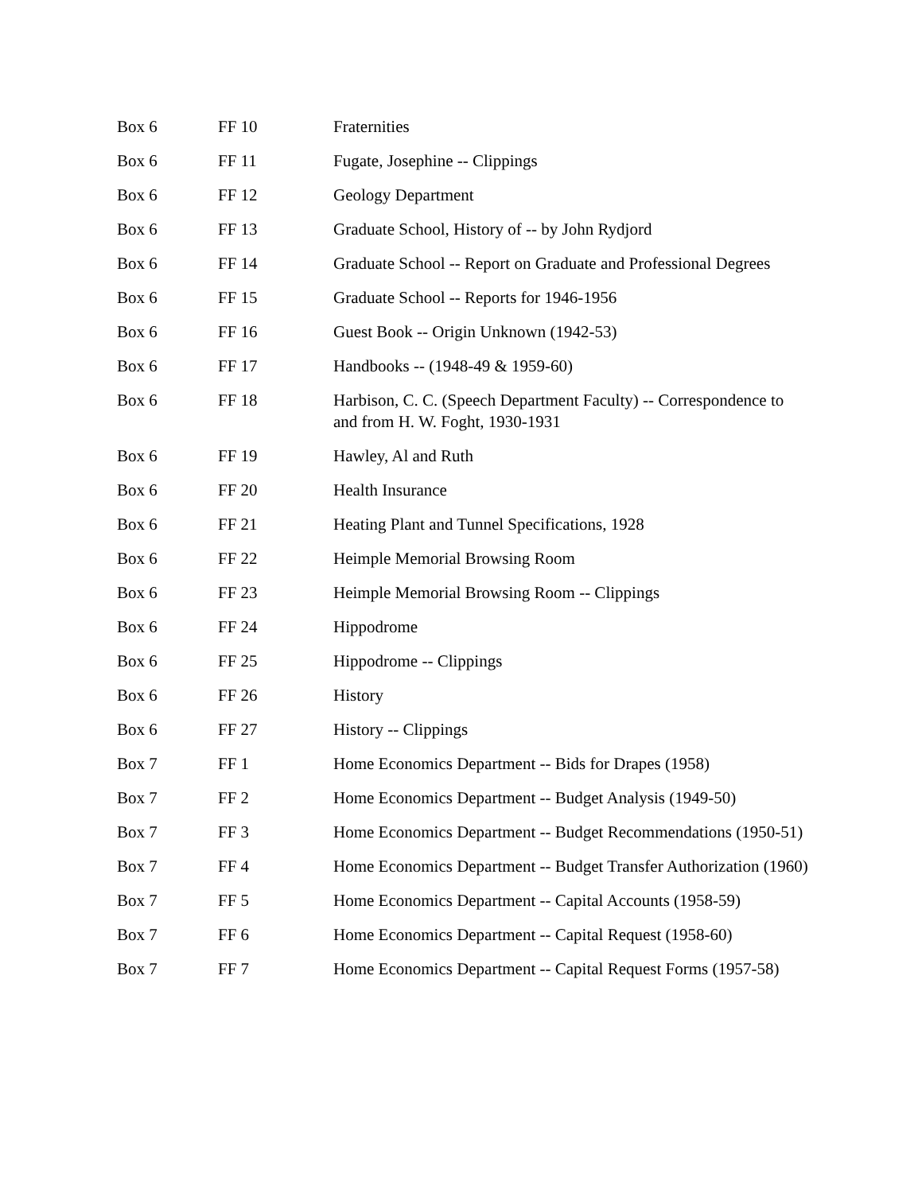| Box 6 | FF 10 | Fraternities |
| Box 6 | FF 11 | Fugate, Josephine -- Clippings |
| Box 6 | FF 12 | Geology Department |
| Box 6 | FF 13 | Graduate School, History of -- by John Rydjord |
| Box 6 | FF 14 | Graduate School -- Report on Graduate and Professional Degrees |
| Box 6 | FF 15 | Graduate School -- Reports for 1946-1956 |
| Box 6 | FF 16 | Guest Book -- Origin Unknown (1942-53) |
| Box 6 | FF 17 | Handbooks -- (1948-49 & 1959-60) |
| Box 6 | FF 18 | Harbison, C. C. (Speech Department Faculty) -- Correspondence to and from H. W. Foght, 1930-1931 |
| Box 6 | FF 19 | Hawley, Al and Ruth |
| Box 6 | FF 20 | Health Insurance |
| Box 6 | FF 21 | Heating Plant and Tunnel Specifications, 1928 |
| Box 6 | FF 22 | Heimple Memorial Browsing Room |
| Box 6 | FF 23 | Heimple Memorial Browsing Room -- Clippings |
| Box 6 | FF 24 | Hippodrome |
| Box 6 | FF 25 | Hippodrome -- Clippings |
| Box 6 | FF 26 | History |
| Box 6 | FF 27 | History -- Clippings |
| Box 7 | FF 1 | Home Economics Department -- Bids for Drapes (1958) |
| Box 7 | FF 2 | Home Economics Department -- Budget Analysis (1949-50) |
| Box 7 | FF 3 | Home Economics Department -- Budget Recommendations (1950-51) |
| Box 7 | FF 4 | Home Economics Department -- Budget Transfer Authorization (1960) |
| Box 7 | FF 5 | Home Economics Department -- Capital Accounts (1958-59) |
| Box 7 | FF 6 | Home Economics Department -- Capital Request (1958-60) |
| Box 7 | FF 7 | Home Economics Department -- Capital Request Forms (1957-58) |